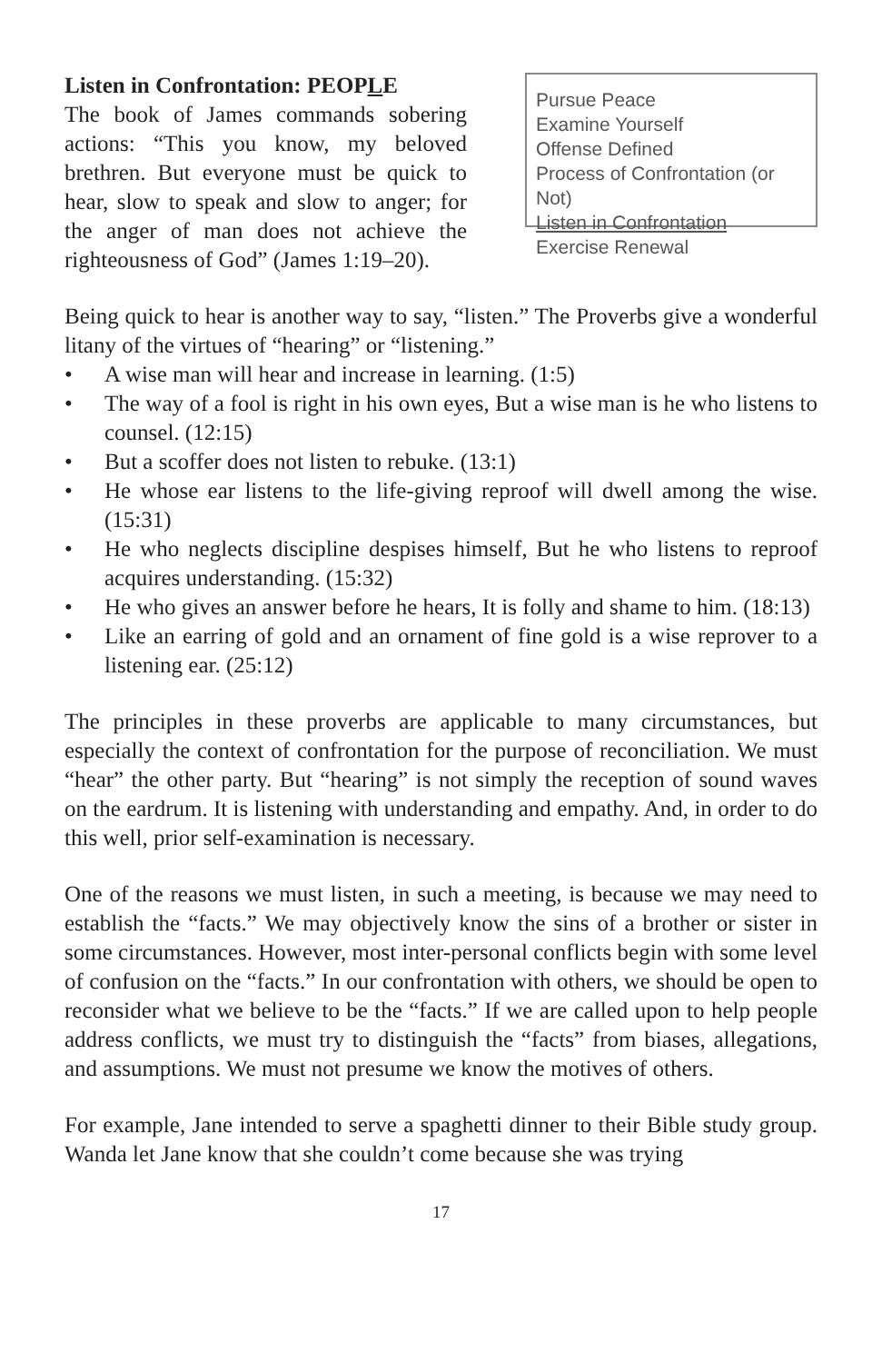Listen in Confrontation: PEOPLE
The book of James commands sobering actions: “This you know, my beloved brethren. But everyone must be quick to hear, slow to speak and slow to anger; for the anger of man does not achieve the righteousness of God” (James 1:19–20).
Pursue Peace
Examine Yourself
Offense Defined
Process of Confrontation (or Not)
Listen in Confrontation
Exercise Renewal
Being quick to hear is another way to say, “listen.” The Proverbs give a wonderful litany of the virtues of “hearing” or “listening.”
• A wise man will hear and increase in learning. (1:5)
• The way of a fool is right in his own eyes, But a wise man is he who listens to counsel. (12:15)
• But a scoffer does not listen to rebuke. (13:1)
• He whose ear listens to the life-giving reproof will dwell among the wise. (15:31)
• He who neglects discipline despises himself, But he who listens to reproof acquires understanding. (15:32)
• He who gives an answer before he hears, It is folly and shame to him. (18:13)
• Like an earring of gold and an ornament of fine gold is a wise reprover to a listening ear. (25:12)
The principles in these proverbs are applicable to many circumstances, but especially the context of confrontation for the purpose of reconciliation. We must “hear” the other party. But “hearing” is not simply the reception of sound waves on the eardrum. It is listening with understanding and empathy. And, in order to do this well, prior self-examination is necessary.
One of the reasons we must listen, in such a meeting, is because we may need to establish the “facts.” We may objectively know the sins of a brother or sister in some circumstances. However, most inter-personal conflicts begin with some level of confusion on the “facts.” In our confrontation with others, we should be open to reconsider what we believe to be the “facts.” If we are called upon to help people address conflicts, we must try to distinguish the “facts” from biases, allegations, and assumptions. We must not presume we know the motives of others.
For example, Jane intended to serve a spaghetti dinner to their Bible study group. Wanda let Jane know that she couldn’t come because she was trying
17